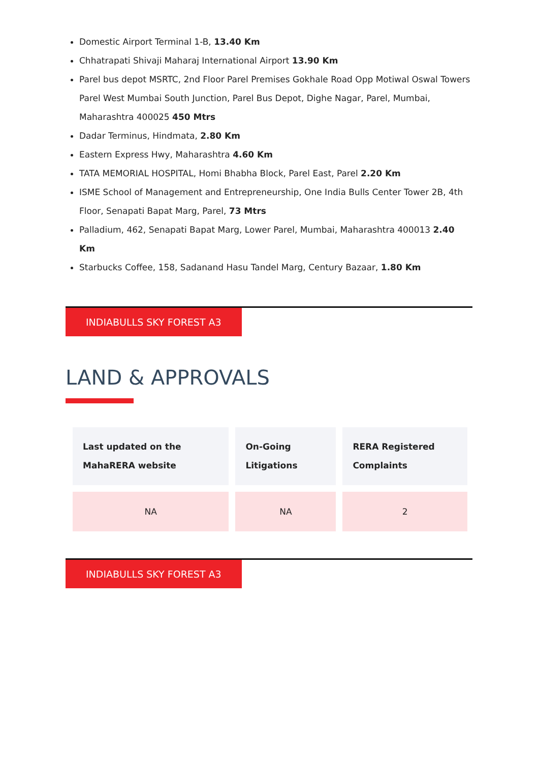Domestic Airport Terminal 1-B, 13.40 Km
Chhatrapati Shivaji Maharaj International Airport 13.90 Km
Parel bus depot MSRTC, 2nd Floor Parel Premises Gokhale Road Opp Motiwal Oswal Towers Parel West Mumbai South Junction, Parel Bus Depot, Dighe Nagar, Parel, Mumbai, Maharashtra 400025 450 Mtrs
Dadar Terminus, Hindmata, 2.80 Km
Eastern Express Hwy, Maharashtra 4.60 Km
TATA MEMORIAL HOSPITAL, Homi Bhabha Block, Parel East, Parel 2.20 Km
ISME School of Management and Entrepreneurship, One India Bulls Center Tower 2B, 4th Floor, Senapati Bapat Marg, Parel, 73 Mtrs
Palladium, 462, Senapati Bapat Marg, Lower Parel, Mumbai, Maharashtra 400013 2.40 Km
Starbucks Coffee, 158, Sadanand Hasu Tandel Marg, Century Bazaar, 1.80 Km
INDIABULLS SKY FOREST A3
LAND & APPROVALS
| Last updated on the MahaRERA website | On-Going Litigations | RERA Registered Complaints |
| --- | --- | --- |
| NA | NA | 2 |
INDIABULLS SKY FOREST A3